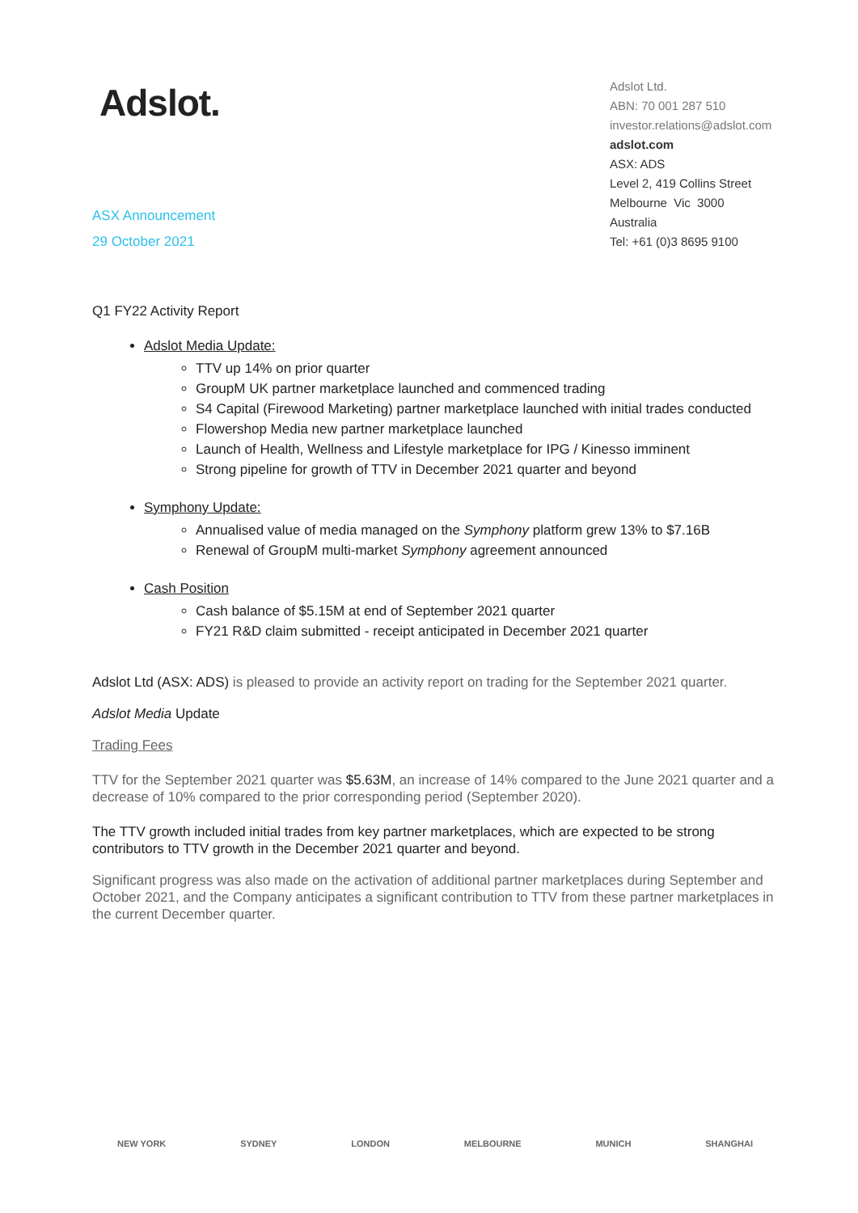Adslot.
Adslot Ltd.
ABN: 70 001 287 510
investor.relations@adslot.com
adslot.com
ASX: ADS
Level 2, 419 Collins Street
Melbourne Vic 3000
Australia
Tel: +61 (0)3 8695 9100
ASX Announcement
29 October 2021
Q1 FY22 Activity Report
Adslot Media Update:
TTV up 14% on prior quarter
GroupM UK partner marketplace launched and commenced trading
S4 Capital (Firewood Marketing) partner marketplace launched with initial trades conducted
Flowershop Media new partner marketplace launched
Launch of Health, Wellness and Lifestyle marketplace for IPG / Kinesso imminent
Strong pipeline for growth of TTV in December 2021 quarter and beyond
Symphony Update:
Annualised value of media managed on the Symphony platform grew 13% to $7.16B
Renewal of GroupM multi-market Symphony agreement announced
Cash Position
Cash balance of $5.15M at end of September 2021 quarter
FY21 R&D claim submitted - receipt anticipated in December 2021 quarter
Adslot Ltd (ASX: ADS) is pleased to provide an activity report on trading for the September 2021 quarter.
Adslot Media Update
Trading Fees
TTV for the September 2021 quarter was $5.63M, an increase of 14% compared to the June 2021 quarter and a decrease of 10% compared to the prior corresponding period (September 2020).
The TTV growth included initial trades from key partner marketplaces, which are expected to be strong contributors to TTV growth in the December 2021 quarter and beyond.
Significant progress was also made on the activation of additional partner marketplaces during September and October 2021, and the Company anticipates a significant contribution to TTV from these partner marketplaces in the current December quarter.
NEW YORK SYDNEY LONDON MELBOURNE MUNICH SHANGHAI